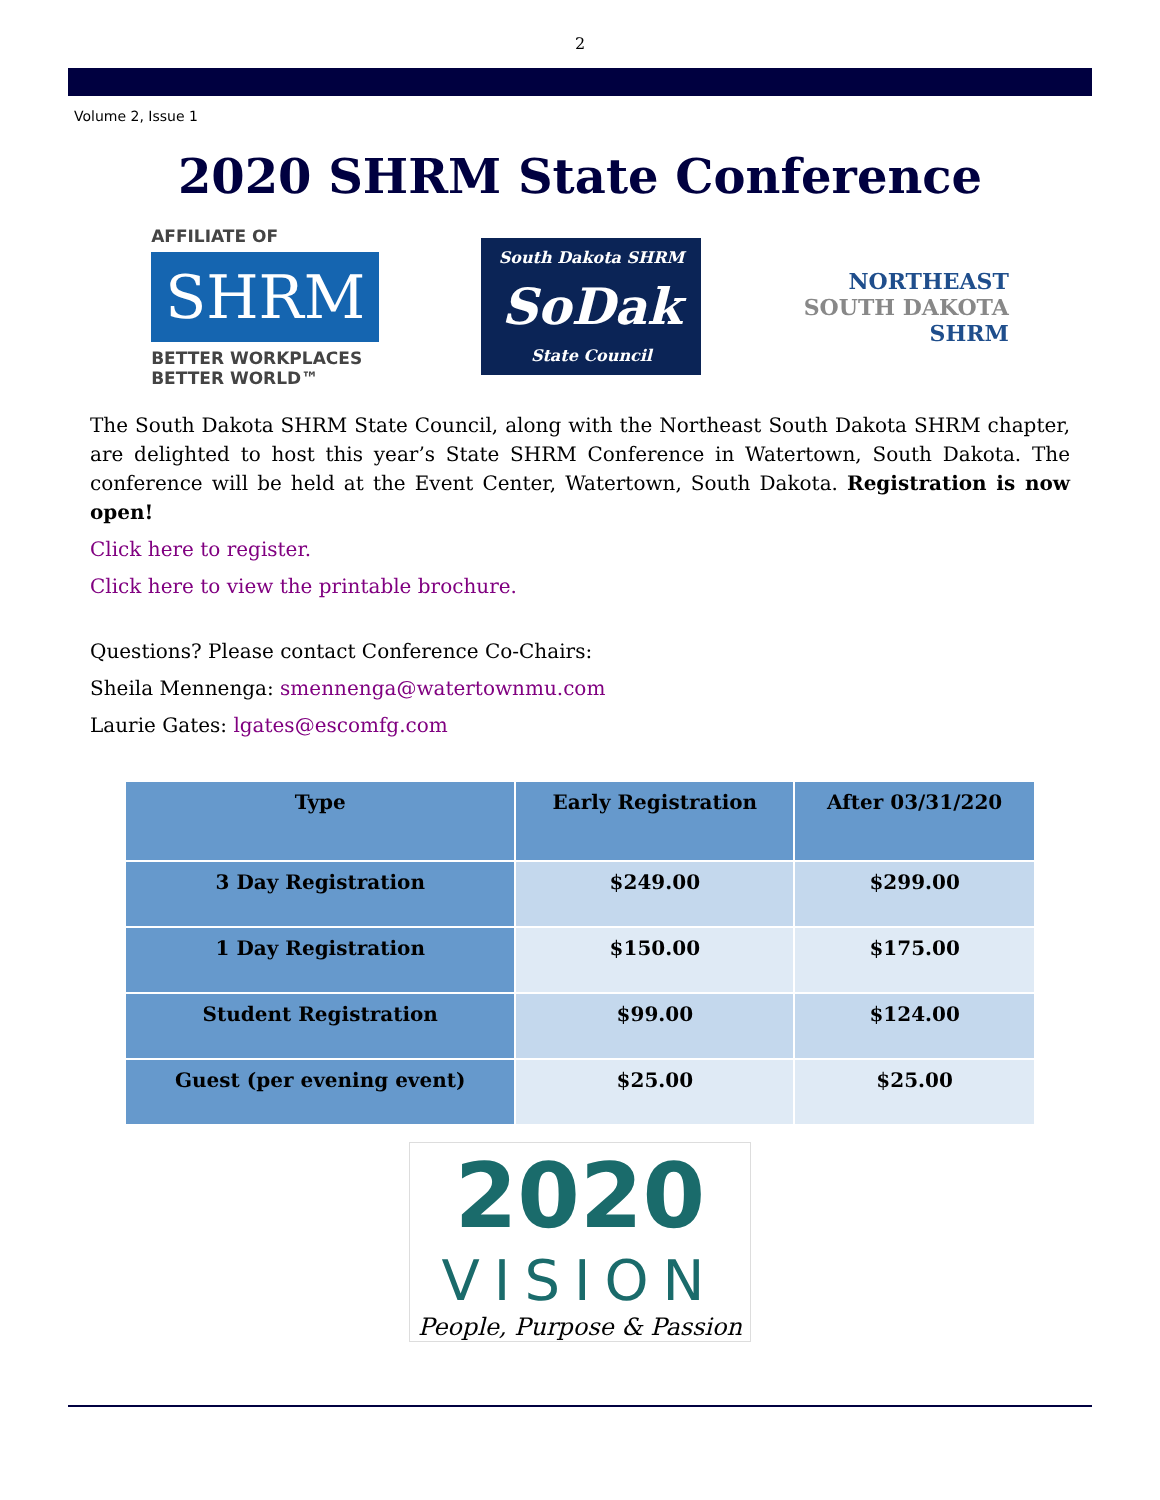2
Volume 2, Issue 1
2020 SHRM State Conference
AFFILIATE OF
SHRM
BETTER WORKPLACES
BETTER WORLD™
South Dakota SHRM
SoDak
State Council
NORTHEAST
SOUTH DAKOTA
SHRM
The South Dakota SHRM State Council, along with the Northeast South Dakota SHRM chapter, are delighted to host this year’s State SHRM Conference in Watertown, South Dakota. The conference will be held at the Event Center, Watertown, South Dakota. Registration is now open!
Click here to register.
Click here to view the printable brochure.
Questions? Please contact Conference Co-Chairs:
Sheila Mennenga: smennenga@watertownmu.com
Laurie Gates: lgates@escomfg.com
| Type | Early Registration | After 03/31/220 |
| --- | --- | --- |
| 3 Day Registration | $249.00 | $299.00 |
| 1 Day Registration | $150.00 | $175.00 |
| Student Registration | $99.00 | $124.00 |
| Guest (per evening event) | $25.00 | $25.00 |
2020
VISION
People, Purpose & Passion